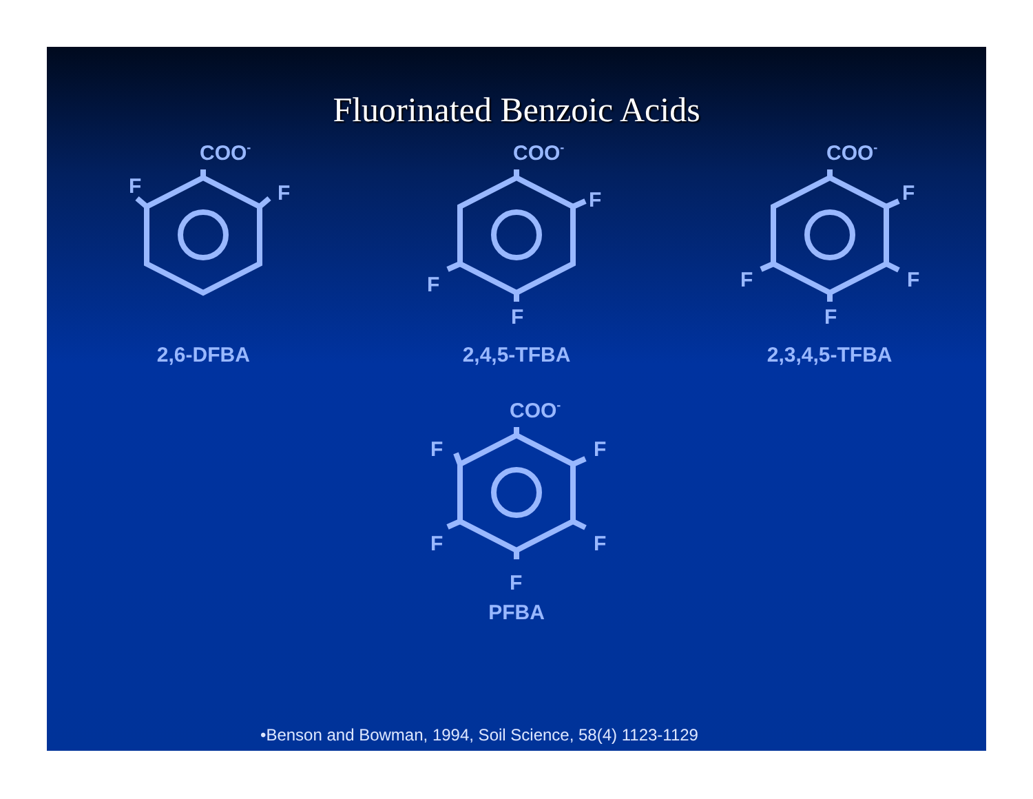Fluorinated Benzoic Acids
COO-
F
F
2,6-DFBA
COO-
F
F
F
2,4,5-TFBA
COO-
F
F
F
F
2,3,4,5-TFBA
COO-
F
F
F
F
F
PFBA
•Benson and Bowman, 1994, Soil Science, 58(4) 1123-1129